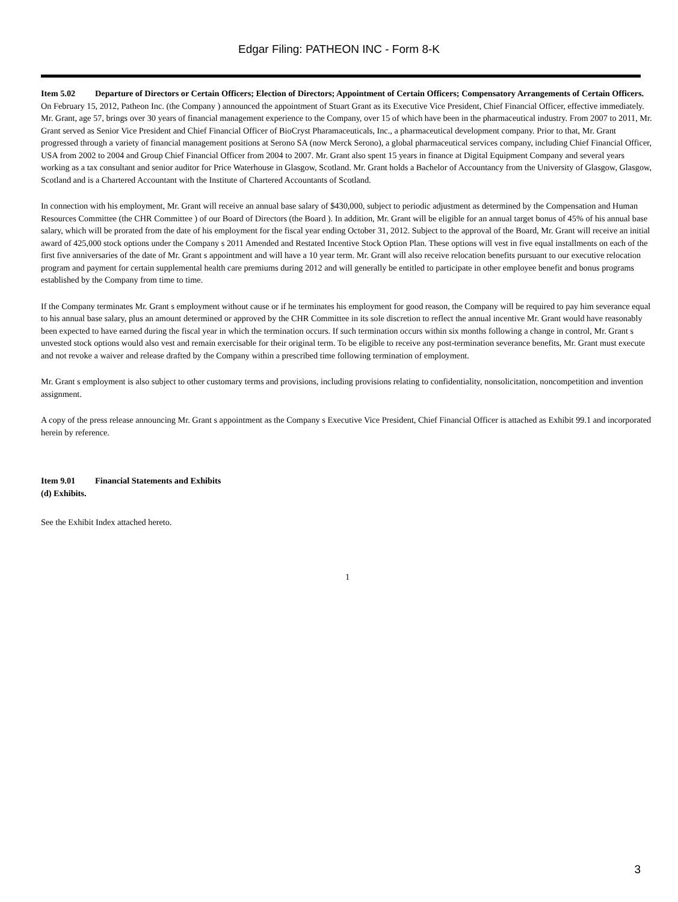Edgar Filing: PATHEON INC - Form 8-K
Item 5.02 Departure of Directors or Certain Officers; Election of Directors; Appointment of Certain Officers; Compensatory Arrangements of Certain Officers.
On February 15, 2012, Patheon Inc. (the Company ) announced the appointment of Stuart Grant as its Executive Vice President, Chief Financial Officer, effective immediately. Mr. Grant, age 57, brings over 30 years of financial management experience to the Company, over 15 of which have been in the pharmaceutical industry. From 2007 to 2011, Mr. Grant served as Senior Vice President and Chief Financial Officer of BioCryst Pharamaceuticals, Inc., a pharmaceutical development company. Prior to that, Mr. Grant progressed through a variety of financial management positions at Serono SA (now Merck Serono), a global pharmaceutical services company, including Chief Financial Officer, USA from 2002 to 2004 and Group Chief Financial Officer from 2004 to 2007. Mr. Grant also spent 15 years in finance at Digital Equipment Company and several years working as a tax consultant and senior auditor for Price Waterhouse in Glasgow, Scotland. Mr. Grant holds a Bachelor of Accountancy from the University of Glasgow, Glasgow, Scotland and is a Chartered Accountant with the Institute of Chartered Accountants of Scotland.
In connection with his employment, Mr. Grant will receive an annual base salary of $430,000, subject to periodic adjustment as determined by the Compensation and Human Resources Committee (the CHR Committee ) of our Board of Directors (the Board ). In addition, Mr. Grant will be eligible for an annual target bonus of 45% of his annual base salary, which will be prorated from the date of his employment for the fiscal year ending October 31, 2012. Subject to the approval of the Board, Mr. Grant will receive an initial award of 425,000 stock options under the Company s 2011 Amended and Restated Incentive Stock Option Plan. These options will vest in five equal installments on each of the first five anniversaries of the date of Mr. Grant s appointment and will have a 10 year term. Mr. Grant will also receive relocation benefits pursuant to our executive relocation program and payment for certain supplemental health care premiums during 2012 and will generally be entitled to participate in other employee benefit and bonus programs established by the Company from time to time.
If the Company terminates Mr. Grant s employment without cause or if he terminates his employment for good reason, the Company will be required to pay him severance equal to his annual base salary, plus an amount determined or approved by the CHR Committee in its sole discretion to reflect the annual incentive Mr. Grant would have reasonably been expected to have earned during the fiscal year in which the termination occurs. If such termination occurs within six months following a change in control, Mr. Grant s unvested stock options would also vest and remain exercisable for their original term. To be eligible to receive any post-termination severance benefits, Mr. Grant must execute and not revoke a waiver and release drafted by the Company within a prescribed time following termination of employment.
Mr. Grant s employment is also subject to other customary terms and provisions, including provisions relating to confidentiality, nonsolicitation, noncompetition and invention assignment.
A copy of the press release announcing Mr. Grant s appointment as the Company s Executive Vice President, Chief Financial Officer is attached as Exhibit 99.1 and incorporated herein by reference.
Item 9.01 Financial Statements and Exhibits
(d) Exhibits.
See the Exhibit Index attached hereto.
1
3